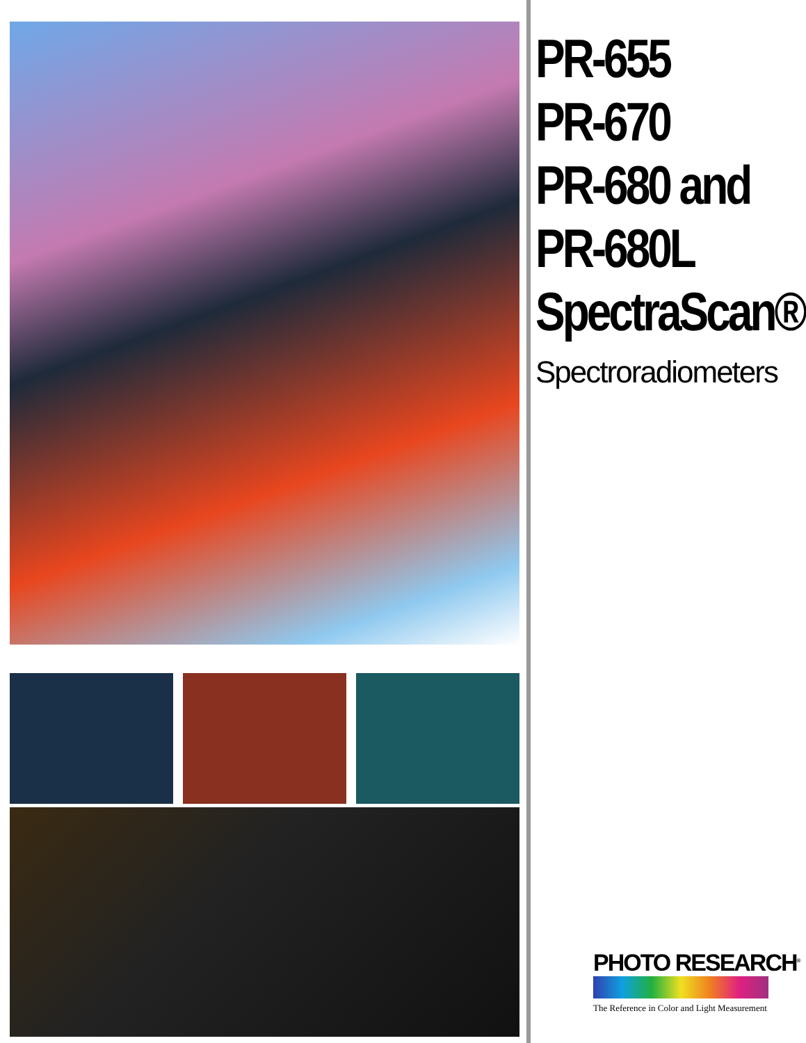PR-655
PR-670
PR-680 and
PR-680L
SpectraScan®
Spectroradiometers
PHOTO RESEARCH<sup>®</sup>
The Reference in Color and Light Measurement